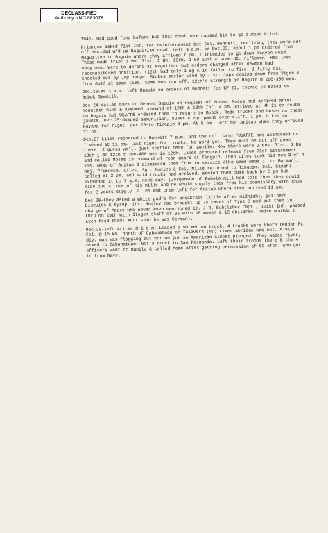DECLASSIFIED
Authority NND 883078
1941. Had good food before but that food here caused him to go almost blind.
Primrose asked 71st Inf. for reinforcement but Col. Bennett, realizing they were cut off decided w/d up Naguilian road. Left 9 a.m. on Dec.22, about 1 pm ordered from Naguilian to Baguio where they arrived 7 pm. I intended to go down Kenyon road. These made trip: 1 Bn. 71st, 1 Bn. 13th, 1 Bn 12th & some H2. riflemen. Had lost many men. Were to defend at Naguilian but orders changed after newman had reconnoitered position. (12th had only 1 mg & it failed to fire. 1 fifty cal. knocked out by Jap barge. Stokes mortar used by 71st. Japs coming down from Vigan & from Gulf at same time. Some men ran off. 12th's strength in Baguio @ 200-300 men.
Dec.23-at 3 a.m. left Baguio on orders of Bonnett for KP 21, thence to Baked to Bobok Sawmill.
Dec.24-called back to depend Baguio on request of Moren. Moses had arrived after mountain hike & assumed command of 12th & 13th Inf. 4 pm. arrived at KP 21 en route to Baguio but USAFFE ordered them to return to Bobok. Rode trucks and buses on these jaunts. Dec.25-dumped ammunition, buses & equipment over cliff. 1 pm. hiked to Kayana for night. Dec.26-to Tingpin 4 pm. At 5 pm. left for Aritao when they arrived 11 pm.
Dec.27-Liles reported to Bonnett 7 a.m. and the Col. said "USAFFE has abandoned us. I wired at 11 pm. last night for trucks. No word yet. They must be cut off down there. I guess we'll just scatter here for awhile. Now there were 2 bns. 71st, 1 Bn 13th 1 Bn 12th c 300-400 men in 12th. Liles procured release from 71st attachment and called Moses in command of rear guard at Tingpin. Then Liles took his men 3 or 4 kms. west of Aritao & dismissed them from to service (the same made it to Bataan). Maj. Primrose, Liles, Sgt. Monico & Cpl. Mills returned to Tingpin. Col. Samahl called at 3 pm. and said trucks had arrived. Wanted them come back by 5 pm but extended it to 7 a.m. next day. (Jorgenson of Bobolo mill had told them they could hide out at one of his mills and he would supply them from his commissary with chow for 2 years supply. Liles and crew left for Aritao where they arrived 11 pm.
Dec.28-they asked a white padre for breakfast little after midnight, got hard biscuits & syrup. (Lt. Hadley had brought up 75 cases of Type C and put them in charge of Padre who never even mentioned it. J.R. Buhtlster Capt., 121st Inf. passed thru on 29th with Itogon staff of 35 with 10 women & 12 children. Padre wouldn't even feed them! Aunt said he was German).
Dec.29-left Aritao @ 1 a.m. Loaded @ 50 men on truck. 4 trucks were there render FC Cpl. @ 15 km. north of Cabanatuan on Talavera (sp) river abridge was out. A 91st div. man was flagging but not on job so American almost plunged. They waded river, hiked to Cabanatuan. Got a truck to San Fernando. Left their troops there & the 4 officers went to Manila & called home after getting permission of SC ofcr. who got it from Navy.